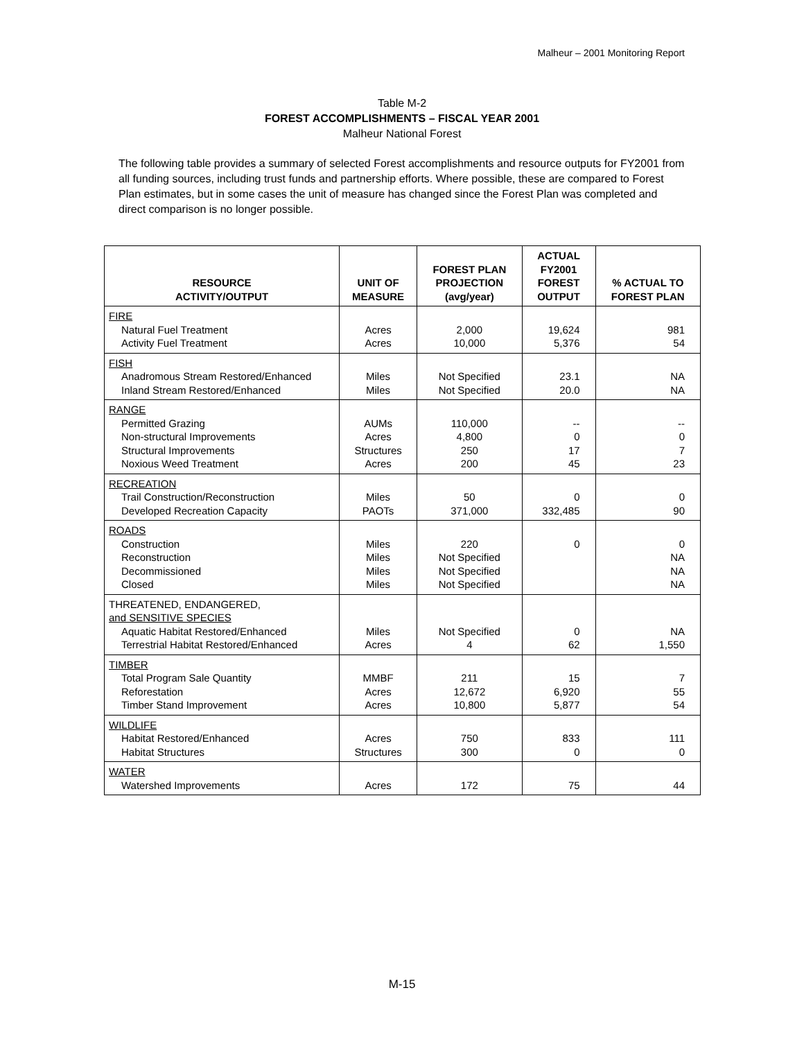Malheur – 2001 Monitoring Report
Table M-2
FOREST ACCOMPLISHMENTS – FISCAL YEAR 2001
Malheur National Forest
The following table provides a summary of selected Forest accomplishments and resource outputs for FY2001 from all funding sources, including trust funds and partnership efforts. Where possible, these are compared to Forest Plan estimates, but in some cases the unit of measure has changed since the Forest Plan was completed and direct comparison is no longer possible.
| RESOURCE ACTIVITY/OUTPUT | UNIT OF MEASURE | FOREST PLAN PROJECTION (avg/year) | ACTUAL FY2001 FOREST OUTPUT | % ACTUAL TO FOREST PLAN |
| --- | --- | --- | --- | --- |
| FIRE Natural Fuel Treatment Activity Fuel Treatment | Acres Acres | 2,000 10,000 | 19,624 5,376 | 981 54 |
| FISH Anadromous Stream Restored/Enhanced Inland Stream Restored/Enhanced | Miles Miles | Not Specified Not Specified | 23.1 20.0 | NA NA |
| RANGE Permitted Grazing Non-structural Improvements Structural Improvements Noxious Weed Treatment | AUMs Acres Structures Acres | 110,000 4,800 250 200 | -- 0 17 45 | -- 0 7 23 |
| RECREATION Trail Construction/Reconstruction Developed Recreation Capacity | Miles PAOTs | 50 371,000 | 0 332,485 | 0 90 |
| ROADS Construction Reconstruction Decommissioned Closed | Miles Miles Miles Miles | 220 Not Specified Not Specified Not Specified | 0 | 0 NA NA NA |
| THREATENED, ENDANGERED, and SENSITIVE SPECIES Aquatic Habitat Restored/Enhanced Terrestrial Habitat Restored/Enhanced | Miles Acres | Not Specified 4 | 0 62 | NA 1,550 |
| TIMBER Total Program Sale Quantity Reforestation Timber Stand Improvement | MMBF Acres Acres | 211 12,672 10,800 | 15 6,920 5,877 | 7 55 54 |
| WILDLIFE Habitat Restored/Enhanced Habitat Structures | Acres Structures | 750 300 | 833 0 | 111 0 |
| WATER Watershed Improvements | Acres | 172 | 75 | 44 |
M-15